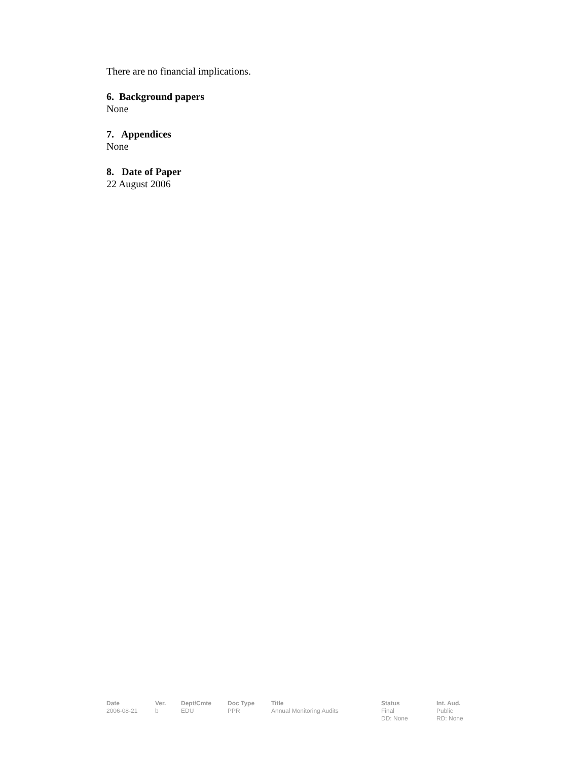There are no financial implications.
6. Background papers
None
7. Appendices
None
8. Date of Paper
22 August 2006
| Date | Ver. | Dept/Cmte | Doc Type | Title | Status | Int. Aud. |
| --- | --- | --- | --- | --- | --- | --- |
| 2006-08-21 | b | EDU | PPR | Annual Monitoring Audits | Final DD: None | Public RD: None |